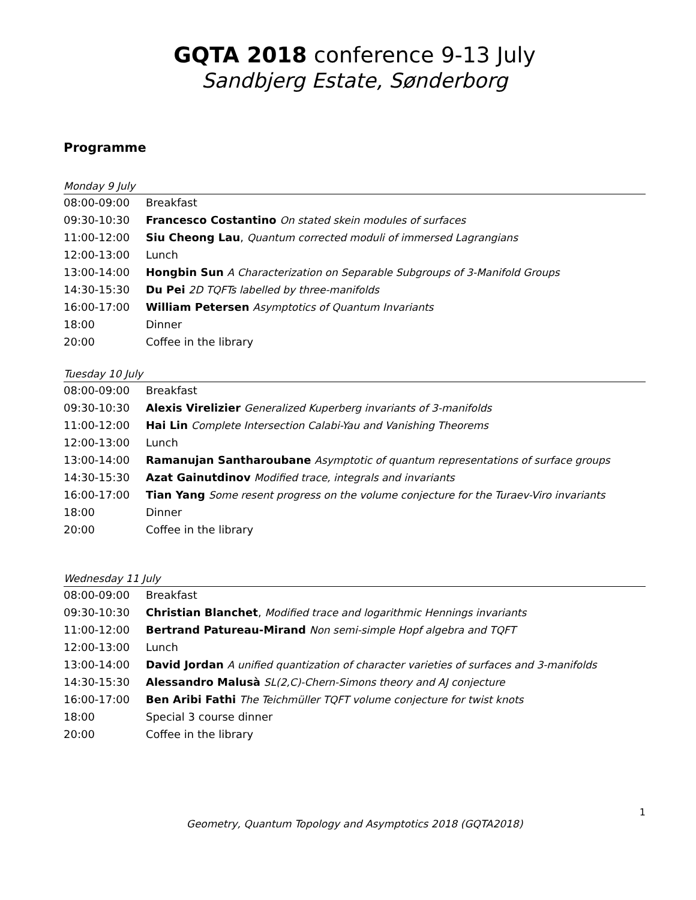GQTA 2018 conference 9-13 July
Sandbjerg Estate, Sønderborg
Programme
Monday 9 July
| 08:00-09:00 | Breakfast |
| 09:30-10:30 | Francesco Costantino On stated skein modules of surfaces |
| 11:00-12:00 | Siu Cheong Lau , Quantum corrected moduli of immersed Lagrangians |
| 12:00-13:00 | Lunch |
| 13:00-14:00 | Hongbin Sun A Characterization on Separable Subgroups of 3-Manifold Groups |
| 14:30-15:30 | Du Pei 2D TQFTs labelled by three-manifolds |
| 16:00-17:00 | William Petersen Asymptotics of Quantum Invariants |
| 18:00 | Dinner |
| 20:00 | Coffee in the library |
Tuesday 10 July
| 08:00-09:00 | Breakfast |
| 09:30-10:30 | Alexis Virelizier Generalized Kuperberg invariants of 3-manifolds |
| 11:00-12:00 | Hai Lin Complete Intersection Calabi-Yau and Vanishing Theorems |
| 12:00-13:00 | Lunch |
| 13:00-14:00 | Ramanujan Santharoubane Asymptotic of quantum representations of surface groups |
| 14:30-15:30 | Azat Gainutdinov Modified trace, integrals and invariants |
| 16:00-17:00 | Tian Yang Some resent progress on the volume conjecture for the Turaev-Viro invariants |
| 18:00 | Dinner |
| 20:00 | Coffee in the library |
Wednesday 11 July
| 08:00-09:00 | Breakfast |
| 09:30-10:30 | Christian Blanchet , Modified trace and logarithmic Hennings invariants |
| 11:00-12:00 | Bertrand Patureau-Mirand Non semi-simple Hopf algebra and TQFT |
| 12:00-13:00 | Lunch |
| 13:00-14:00 | David Jordan A unified quantization of character varieties of surfaces and 3-manifolds |
| 14:30-15:30 | Alessandro Malusà SL(2,C)-Chern-Simons theory and AJ conjecture |
| 16:00-17:00 | Ben Aribi Fathi The Teichmüller TQFT volume conjecture for twist knots |
| 18:00 | Special 3 course dinner |
| 20:00 | Coffee in the library |
1
Geometry, Quantum Topology and Asymptotics 2018 (GQTA2018)